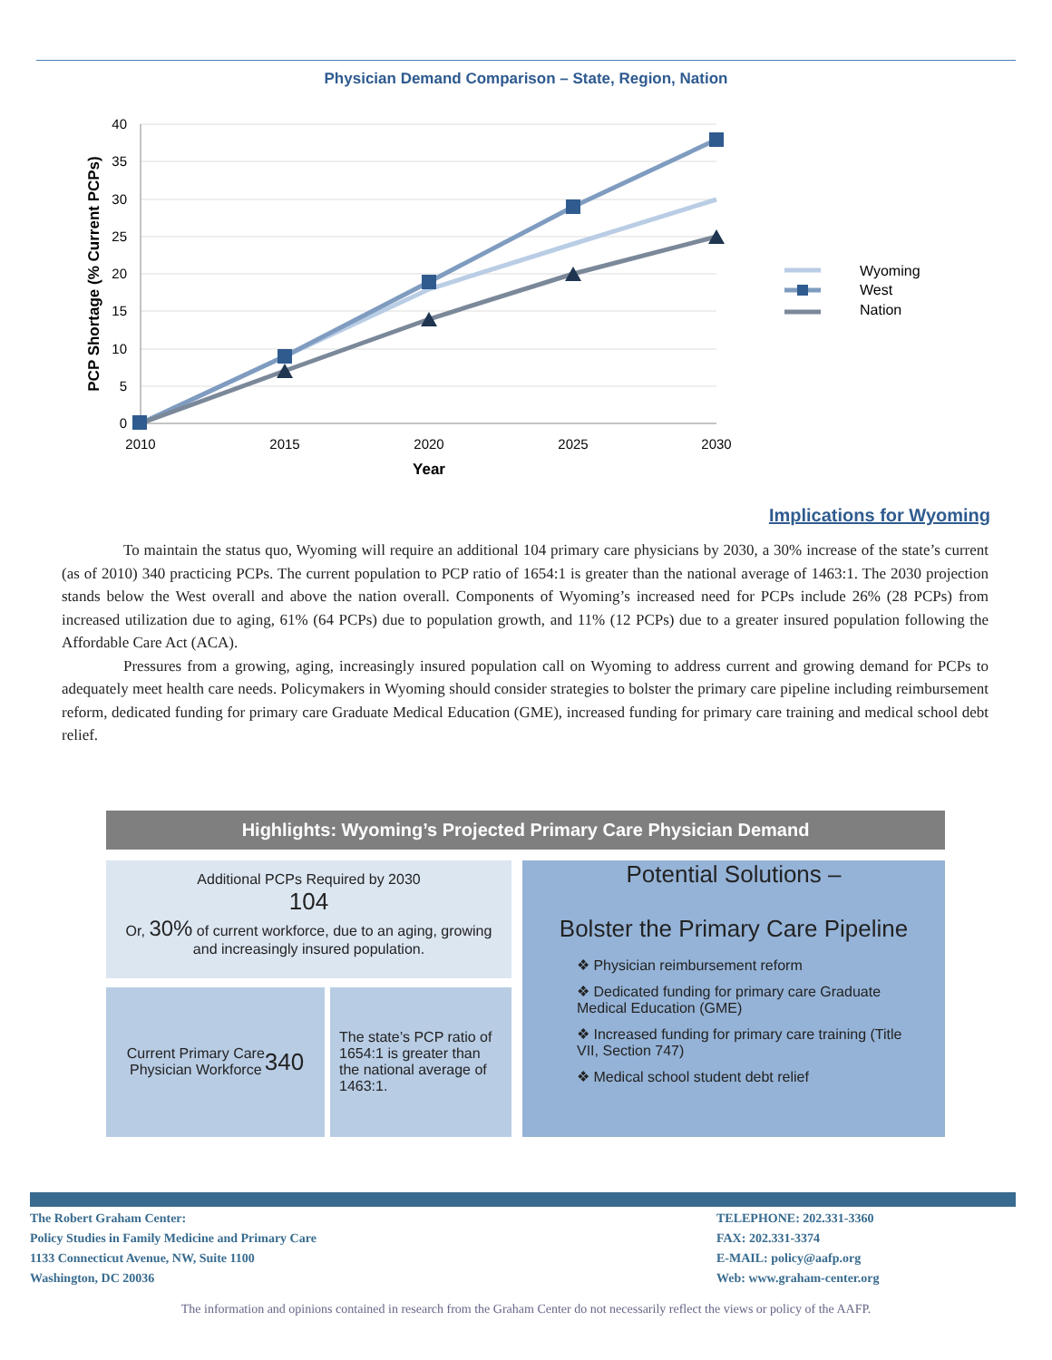Physician Demand Comparison – State, Region, Nation
40
35
30
25
20
15
10
5
0
2010
2015
2020
2025
2030
Year
PCP Shortage (% Current PCPs)
Wyoming
West
Nation
Implications for Wyoming
To maintain the status quo, Wyoming will require an additional 104 primary care physicians by 2030, a 30% increase of the state’s current (as of 2010) 340 practicing PCPs. The current population to PCP ratio of 1654:1 is greater than the national average of 1463:1. The 2030 projection stands below the West overall and above the nation overall. Components of Wyoming’s increased need for PCPs include 26% (28 PCPs) from increased utilization due to aging, 61% (64 PCPs) due to population growth, and 11% (12 PCPs) due to a greater insured population following the Affordable Care Act (ACA).
Pressures from a growing, aging, increasingly insured population call on Wyoming to address current and growing demand for PCPs to adequately meet health care needs. Policymakers in Wyoming should consider strategies to bolster the primary care pipeline including reimbursement reform, dedicated funding for primary care Graduate Medical Education (GME), increased funding for primary care training and medical school debt relief.
Highlights: Wyoming’s Projected Primary Care Physician Demand
Additional PCPs Required by 2030
104
Or, 30% of current workforce, due to an aging, growing and increasingly insured population.
Current Primary Care
Physician Workforce
340
The state’s PCP ratio of 1654:1 is greater than the national average of 1463:1.
Potential Solutions –
Bolster the Primary Care Pipeline
❖ Physician reimbursement reform
❖ Dedicated funding for primary care Graduate Medical Education (GME)
❖ Increased funding for primary care training (Title VII, Section 747)
❖ Medical school student debt relief
The Robert Graham Center:
Policy Studies in Family Medicine and Primary Care
1133 Connecticut Avenue, NW, Suite 1100
Washington, DC 20036
TELEPHONE: 202.331-3360
FAX: 202.331-3374
E-MAIL: policy@aafp.org
Web: www.graham-center.org
The information and opinions contained in research from the Graham Center do not necessarily reflect the views or policy of the AAFP.